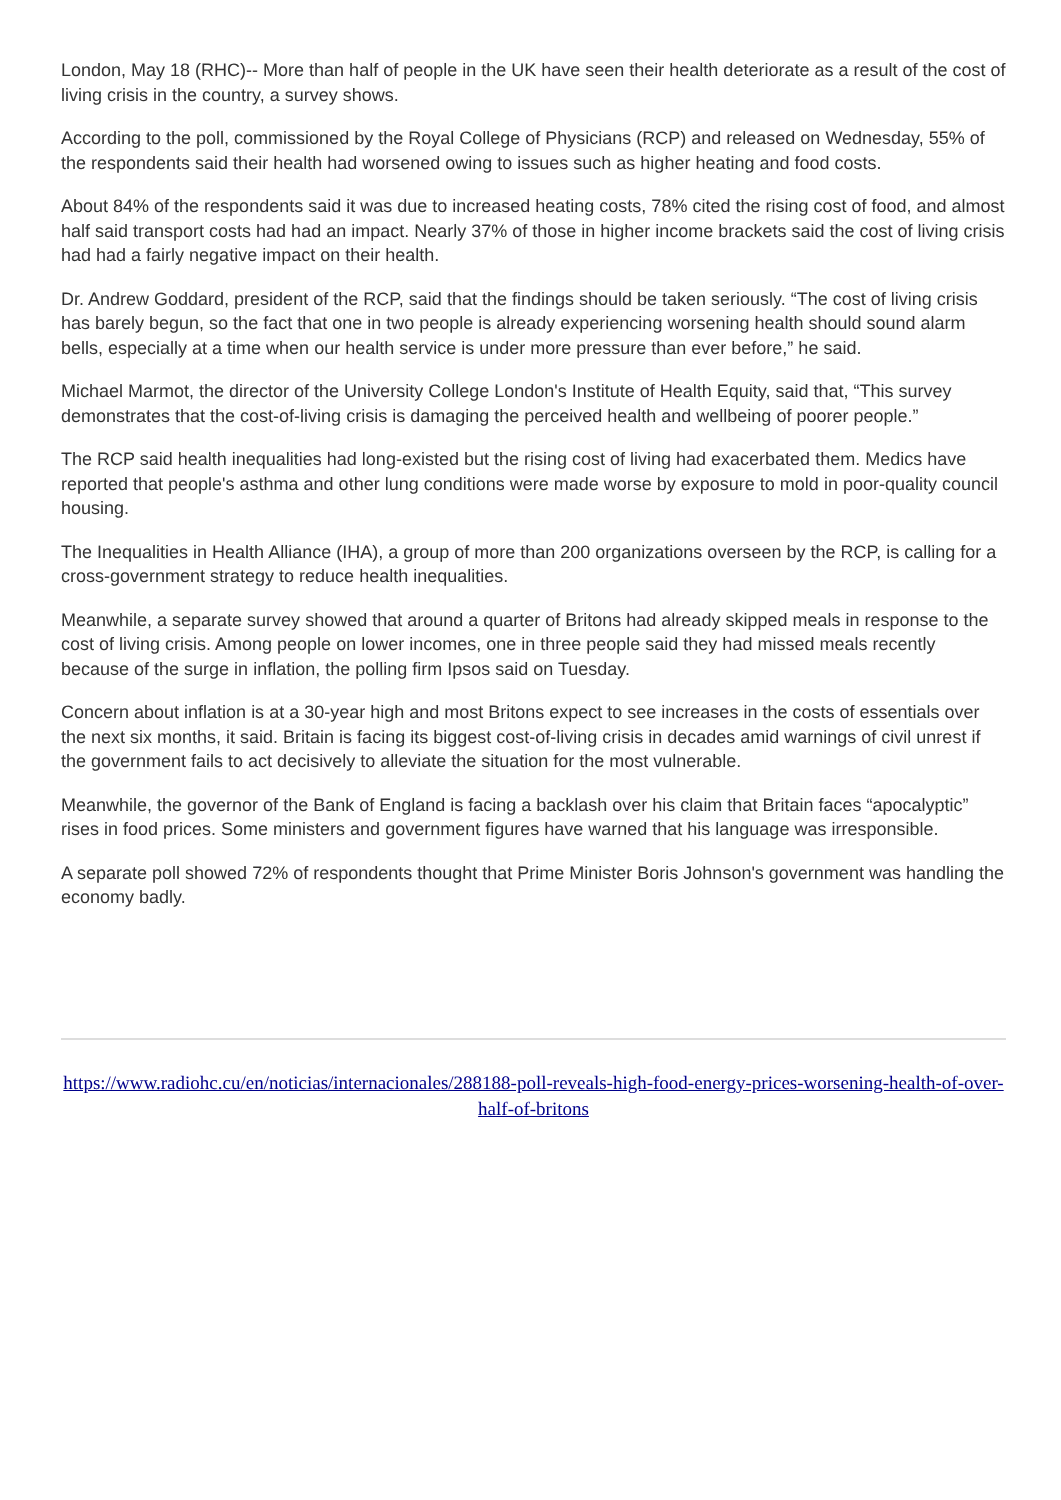London, May 18 (RHC)-- More than half of people in the UK have seen their health deteriorate as a result of the cost of living crisis in the country, a survey shows.
According to the poll, commissioned by the Royal College of Physicians (RCP) and released on Wednesday, 55% of the respondents said their health had worsened owing to issues such as higher heating and food costs.
About 84% of the respondents said it was due to increased heating costs, 78% cited the rising cost of food, and almost half said transport costs had had an impact. Nearly 37% of those in higher income brackets said the cost of living crisis had had a fairly negative impact on their health.
Dr. Andrew Goddard, president of the RCP, said that the findings should be taken seriously. “The cost of living crisis has barely begun, so the fact that one in two people is already experiencing worsening health should sound alarm bells, especially at a time when our health service is under more pressure than ever before,” he said.
Michael Marmot, the director of the University College London's Institute of Health Equity, said that, “This survey demonstrates that the cost-of-living crisis is damaging the perceived health and wellbeing of poorer people.”
The RCP said health inequalities had long-existed but the rising cost of living had exacerbated them. Medics have reported that people's asthma and other lung conditions were made worse by exposure to mold in poor-quality council housing.
The Inequalities in Health Alliance (IHA), a group of more than 200 organizations overseen by the RCP, is calling for a cross-government strategy to reduce health inequalities.
Meanwhile, a separate survey showed that around a quarter of Britons had already skipped meals in response to the cost of living crisis. Among people on lower incomes, one in three people said they had missed meals recently because of the surge in inflation, the polling firm Ipsos said on Tuesday.
Concern about inflation is at a 30-year high and most Britons expect to see increases in the costs of essentials over the next six months, it said. Britain is facing its biggest cost-of-living crisis in decades amid warnings of civil unrest if the government fails to act decisively to alleviate the situation for the most vulnerable.
Meanwhile, the governor of the Bank of England is facing a backlash over his claim that Britain faces “apocalyptic” rises in food prices. Some ministers and government figures have warned that his language was irresponsible.
A separate poll showed 72% of respondents thought that Prime Minister Boris Johnson's government was handling the economy badly.
https://www.radiohc.cu/en/noticias/internacionales/288188-poll-reveals-high-food-energy-prices-worsening-health-of-over-half-of-britons